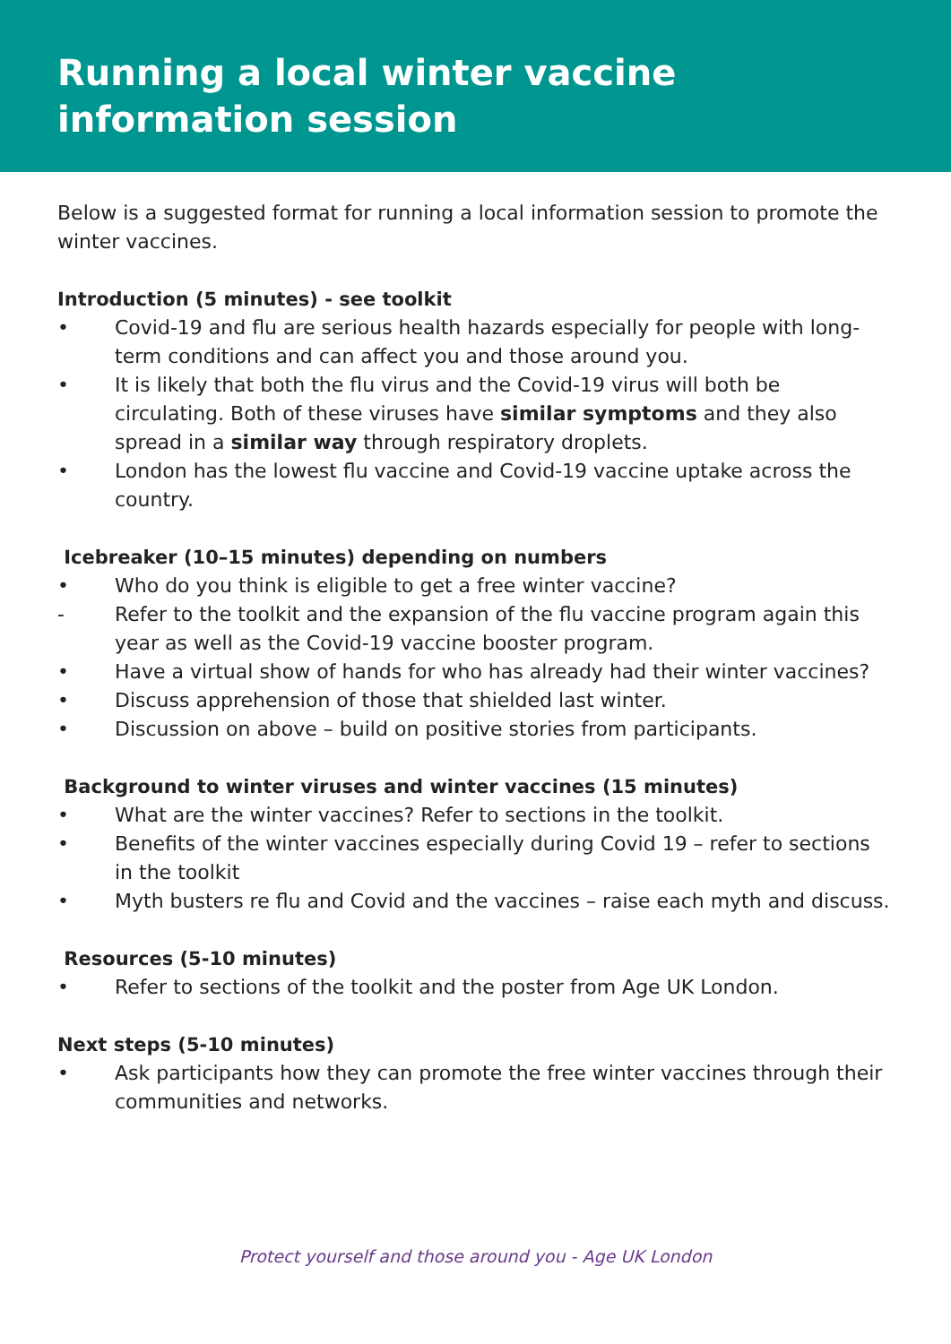Running a local winter vaccine information session
Below is a suggested format for running a local information session to promote the winter vaccines.
Introduction (5 minutes) - see toolkit
• Covid-19 and flu are serious health hazards especially for people with long-term conditions and can affect you and those around you.
• It is likely that both the flu virus and the Covid-19 virus will both be circulating. Both of these viruses have similar symptoms and they also spread in a similar way through respiratory droplets.
• London has the lowest flu vaccine and Covid-19 vaccine uptake across the country.
Icebreaker (10–15 minutes) depending on numbers
• Who do you think is eligible to get a free winter vaccine?
- Refer to the toolkit and the expansion of the flu vaccine program again this year as well as the Covid-19 vaccine booster program.
• Have a virtual show of hands for who has already had their winter vaccines?
• Discuss apprehension of those that shielded last winter.
• Discussion on above – build on positive stories from participants.
Background to winter viruses and winter vaccines (15 minutes)
• What are the winter vaccines? Refer to sections in the toolkit.
• Benefits of the winter vaccines especially during Covid 19 – refer to sections in the toolkit
• Myth busters re flu and Covid and the vaccines – raise each myth and discuss.
Resources (5-10 minutes)
• Refer to sections of the toolkit and the poster from Age UK London.
Next steps (5-10 minutes)
• Ask participants how they can promote the free winter vaccines through their communities and networks.
Protect yourself and those around you - Age UK London